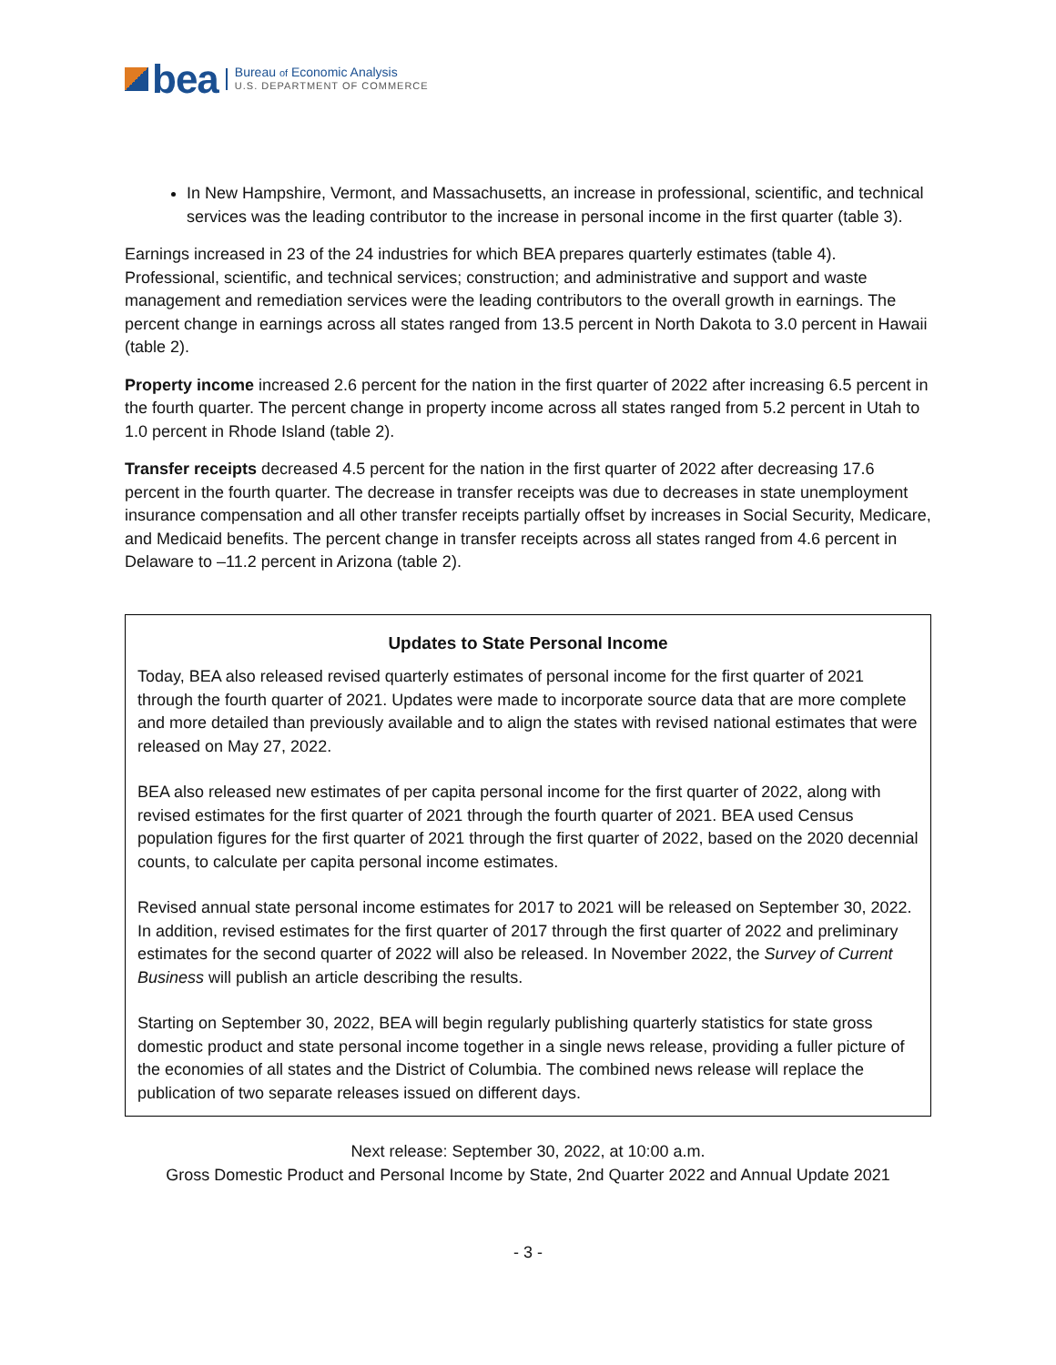bea
Bureau of Economic Analysis
U.S. DEPARTMENT OF COMMERCE
In New Hampshire, Vermont, and Massachusetts, an increase in professional, scientific, and technical services was the leading contributor to the increase in personal income in the first quarter (table 3).
Earnings increased in 23 of the 24 industries for which BEA prepares quarterly estimates (table 4). Professional, scientific, and technical services; construction; and administrative and support and waste management and remediation services were the leading contributors to the overall growth in earnings. The percent change in earnings across all states ranged from 13.5 percent in North Dakota to 3.0 percent in Hawaii (table 2).
Property income increased 2.6 percent for the nation in the first quarter of 2022 after increasing 6.5 percent in the fourth quarter. The percent change in property income across all states ranged from 5.2 percent in Utah to 1.0 percent in Rhode Island (table 2).
Transfer receipts decreased 4.5 percent for the nation in the first quarter of 2022 after decreasing 17.6 percent in the fourth quarter. The decrease in transfer receipts was due to decreases in state unemployment insurance compensation and all other transfer receipts partially offset by increases in Social Security, Medicare, and Medicaid benefits. The percent change in transfer receipts across all states ranged from 4.6 percent in Delaware to –11.2 percent in Arizona (table 2).
Updates to State Personal Income
Today, BEA also released revised quarterly estimates of personal income for the first quarter of 2021 through the fourth quarter of 2021. Updates were made to incorporate source data that are more complete and more detailed than previously available and to align the states with revised national estimates that were released on May 27, 2022.
BEA also released new estimates of per capita personal income for the first quarter of 2022, along with revised estimates for the first quarter of 2021 through the fourth quarter of 2021. BEA used Census population figures for the first quarter of 2021 through the first quarter of 2022, based on the 2020 decennial counts, to calculate per capita personal income estimates.
Revised annual state personal income estimates for 2017 to 2021 will be released on September 30, 2022. In addition, revised estimates for the first quarter of 2017 through the first quarter of 2022 and preliminary estimates for the second quarter of 2022 will also be released. In November 2022, the Survey of Current Business will publish an article describing the results.
Starting on September 30, 2022, BEA will begin regularly publishing quarterly statistics for state gross domestic product and state personal income together in a single news release, providing a fuller picture of the economies of all states and the District of Columbia. The combined news release will replace the publication of two separate releases issued on different days.
Next release: September 30, 2022, at 10:00 a.m.
Gross Domestic Product and Personal Income by State, 2nd Quarter 2022 and Annual Update 2021
- 3 -